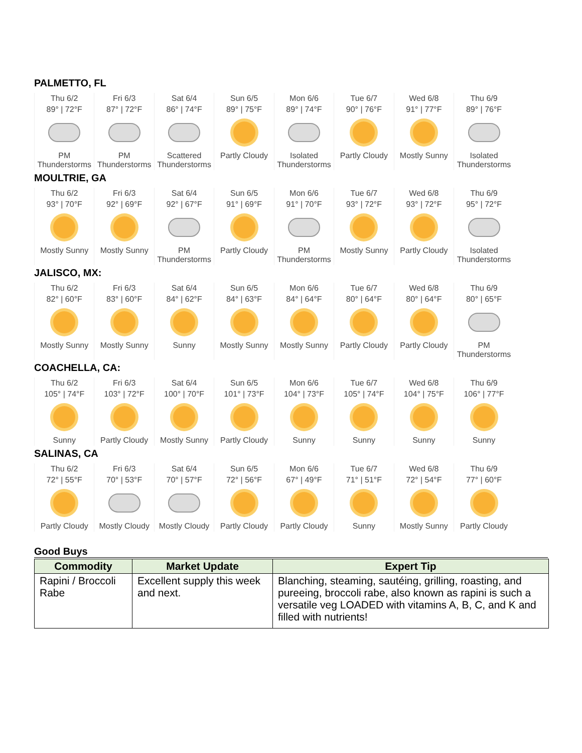PALMETTO, FL
| Thu 6/2 | Fri 6/3 | Sat 6/4 | Sun 6/5 | Mon 6/6 | Tue 6/7 | Wed 6/8 | Thu 6/9 |
| 89° / 72°F | 87° / 72°F | 86° / 74°F | 89° / 75°F | 89° / 74°F | 90° / 76°F | 91° / 77°F | 89° / 76°F |
| PM Thunderstorms | PM Thunderstorms | Scattered Thunderstorms | Partly Cloudy | Isolated Thunderstorms | Partly Cloudy | Mostly Sunny | Isolated Thunderstorms |
MOULTRIE, GA
| Thu 6/2 | Fri 6/3 | Sat 6/4 | Sun 6/5 | Mon 6/6 | Tue 6/7 | Wed 6/8 | Thu 6/9 |
| 93° / 70°F | 92° / 69°F | 92° / 67°F | 91° / 69°F | 91° / 70°F | 93° / 72°F | 93° / 72°F | 95° / 72°F |
| Mostly Sunny | Mostly Sunny | PM Thunderstorms | Partly Cloudy | PM Thunderstorms | Mostly Sunny | Partly Cloudy | Isolated Thunderstorms |
JALISCO, MX:
| Thu 6/2 | Fri 6/3 | Sat 6/4 | Sun 6/5 | Mon 6/6 | Tue 6/7 | Wed 6/8 | Thu 6/9 |
| 82° / 60°F | 83° / 60°F | 84° / 62°F | 84° / 63°F | 84° / 64°F | 80° / 64°F | 80° / 64°F | 80° / 65°F |
| Mostly Sunny | Mostly Sunny | Sunny | Mostly Sunny | Mostly Sunny | Partly Cloudy | Partly Cloudy | PM Thunderstorms |
COACHELLA, CA:
| Thu 6/2 | Fri 6/3 | Sat 6/4 | Sun 6/5 | Mon 6/6 | Tue 6/7 | Wed 6/8 | Thu 6/9 |
| 105° / 74°F | 103° / 72°F | 100° / 70°F | 101° / 73°F | 104° / 73°F | 105° / 74°F | 104° / 75°F | 106° / 77°F |
| Sunny | Partly Cloudy | Mostly Sunny | Partly Cloudy | Sunny | Sunny | Sunny | Sunny |
SALINAS, CA
| Thu 6/2 | Fri 6/3 | Sat 6/4 | Sun 6/5 | Mon 6/6 | Tue 6/7 | Wed 6/8 | Thu 6/9 |
| 72° / 55°F | 70° / 53°F | 70° / 57°F | 72° / 56°F | 67° / 49°F | 71° / 51°F | 72° / 54°F | 77° / 60°F |
| Partly Cloudy | Mostly Cloudy | Mostly Cloudy | Partly Cloudy | Partly Cloudy | Sunny | Mostly Sunny | Partly Cloudy |
Good Buys
| Commodity | Market Update | Expert Tip |
| --- | --- | --- |
| Rapini / Broccoli Rabe | Excellent supply this week and next. | Blanching, steaming, sautéing, grilling, roasting, and pureeing, broccoli rabe, also known as rapini is such a versatile veg LOADED with vitamins A, B, C, and K and filled with nutrients! |